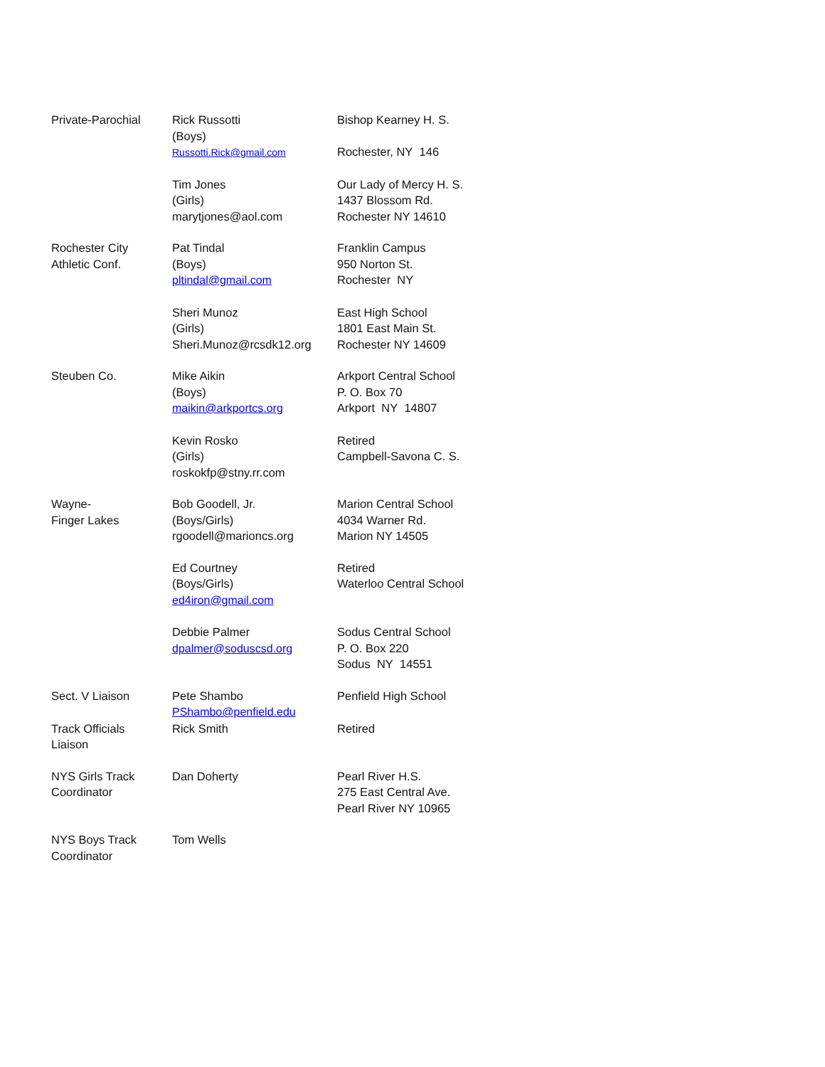| Private-Parochial | Rick Russotti (Boys) Russotti.Rick@gmail.com | Bishop Kearney H. S. Rochester, NY 146 |
| | Tim Jones (Girls) marytjones@aol.com | Our Lady of Mercy H. S. 1437 Blossom Rd. Rochester NY 14610 |
| Rochester City Athletic Conf. | Pat Tindal (Boys) pltindal@gmail.com | Franklin Campus 950 Norton St. Rochester NY |
| | Sheri Munoz (Girls) Sheri.Munoz@rcsdk12.org | East High School 1801 East Main St. Rochester NY 14609 |
| Steuben Co. | Mike Aikin (Boys) maikin@arkportcs.org | Arkport Central School P. O. Box 70 Arkport NY 14807 |
| | Kevin Rosko (Girls) roskokfp@stny.rr.com | Retired Campbell-Savona C. S. |
| Wayne- Finger Lakes | Bob Goodell, Jr. (Boys/Girls) rgoodell@marioncs.org | Marion Central School 4034 Warner Rd. Marion NY 14505 |
| | Ed Courtney (Boys/Girls) ed4iron@gmail.com | Retired Waterloo Central School |
| | Debbie Palmer dpalmer@soduscsd.org | Sodus Central School P. O. Box 220 Sodus NY 14551 |
| Sect. V Liaison | Pete Shambo PShambo@penfield.edu | Penfield High School |
| Track Officials Liaison | Rick Smith | Retired |
| NYS Girls Track Coordinator | Dan Doherty | Pearl River H.S. 275 East Central Ave. Pearl River NY 10965 |
| NYS Boys Track Coordinator | Tom Wells | |